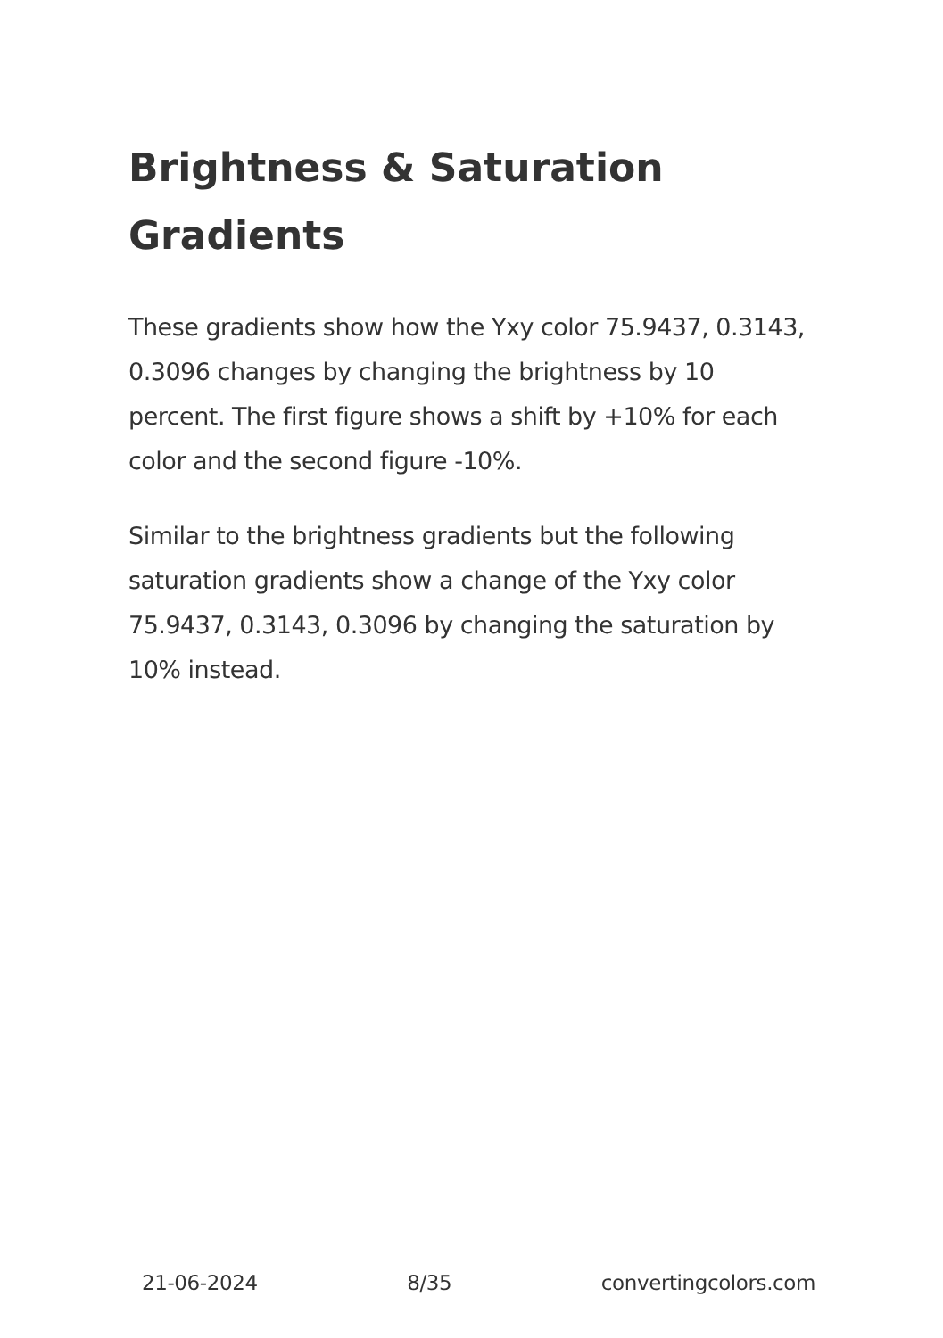Brightness & Saturation Gradients
These gradients show how the Yxy color 75.9437, 0.3143, 0.3096 changes by changing the brightness by 10 percent. The first figure shows a shift by +10% for each color and the second figure -10%.
Similar to the brightness gradients but the following saturation gradients show a change of the Yxy color 75.9437, 0.3143, 0.3096 by changing the saturation by 10% instead.
21-06-2024 8/35 convertingcolors.com